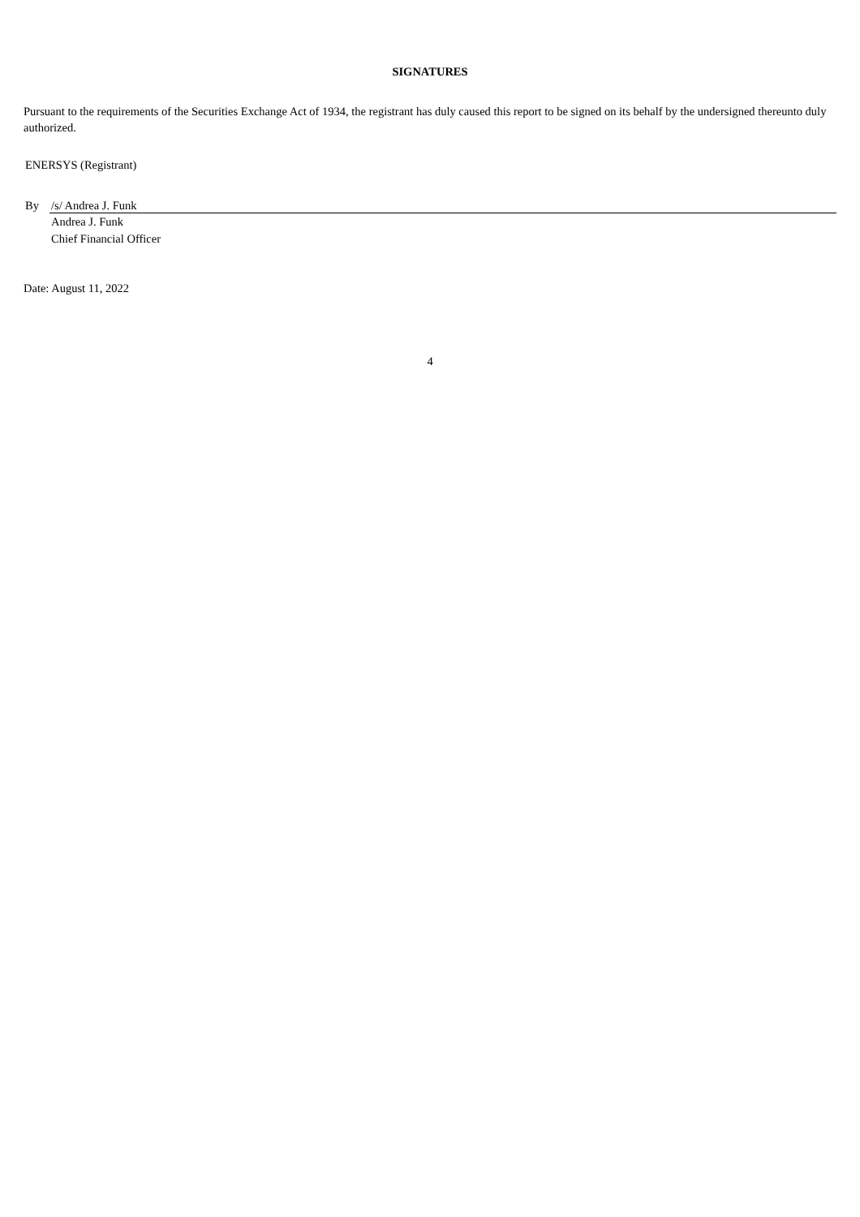SIGNATURES
Pursuant to the requirements of the Securities Exchange Act of 1934, the registrant has duly caused this report to be signed on its behalf by the undersigned thereunto duly authorized.
ENERSYS (Registrant)
By /s/ Andrea J. Funk
Andrea J. Funk
Chief Financial Officer
Date: August 11, 2022
4